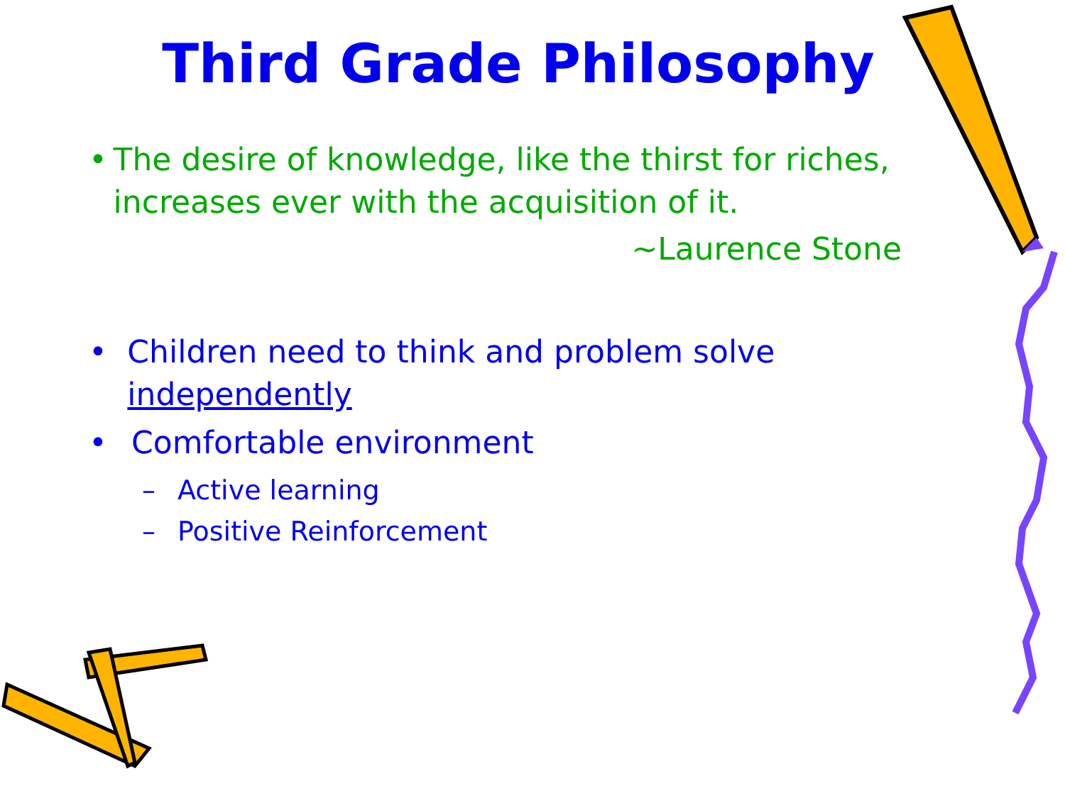Third Grade Philosophy
• The desire of knowledge, like the thirst for riches, increases ever with the acquisition of it.
~Laurence Stone
• Children need to think and problem solve independently
• Comfortable environment
– Active learning
– Positive Reinforcement